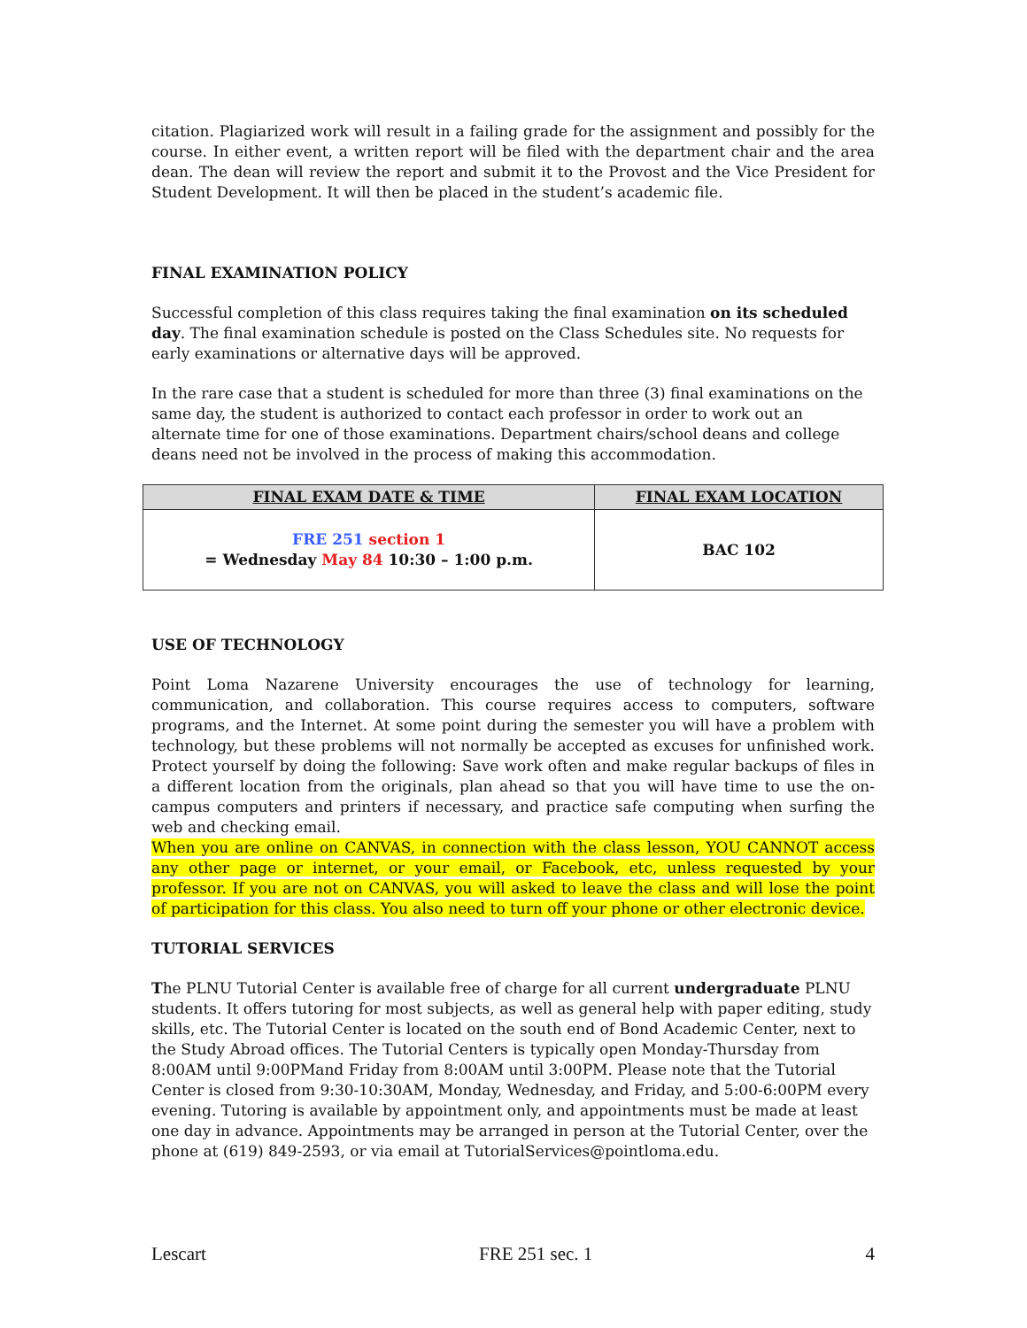citation. Plagiarized work will result in a failing grade for the assignment and possibly for the course. In either event, a written report will be filed with the department chair and the area dean. The dean will review the report and submit it to the Provost and the Vice President for Student Development. It will then be placed in the student’s academic file.
FINAL EXAMINATION POLICY
Successful completion of this class requires taking the final examination on its scheduled day. The final examination schedule is posted on the Class Schedules site. No requests for early examinations or alternative days will be approved.
In the rare case that a student is scheduled for more than three (3) final examinations on the same day, the student is authorized to contact each professor in order to work out an alternate time for one of those examinations. Department chairs/school deans and college deans need not be involved in the process of making this accommodation.
| FINAL EXAM DATE & TIME | FINAL EXAM LOCATION |
| --- | --- |
| FRE 251 section 1 = Wednesday May 84 10:30 – 1:00 p.m. | BAC 102 |
USE OF TECHNOLOGY
Point Loma Nazarene University encourages the use of technology for learning, communication, and collaboration. This course requires access to computers, software programs, and the Internet. At some point during the semester you will have a problem with technology, but these problems will not normally be accepted as excuses for unfinished work. Protect yourself by doing the following: Save work often and make regular backups of files in a different location from the originals, plan ahead so that you will have time to use the on-campus computers and printers if necessary, and practice safe computing when surfing the web and checking email.
When you are online on CANVAS, in connection with the class lesson, YOU CANNOT access any other page or internet, or your email, or Facebook, etc, unless requested by your professor. If you are not on CANVAS, you will asked to leave the class and will lose the point of participation for this class. You also need to turn off your phone or other electronic device.
TUTORIAL SERVICES
The PLNU Tutorial Center is available free of charge for all current undergraduate PLNU students. It offers tutoring for most subjects, as well as general help with paper editing, study skills, etc. The Tutorial Center is located on the south end of Bond Academic Center, next to the Study Abroad offices. The Tutorial Centers is typically open Monday-Thursday from 8:00AM until 9:00PMand Friday from 8:00AM until 3:00PM. Please note that the Tutorial Center is closed from 9:30-10:30AM, Monday, Wednesday, and Friday, and 5:00-6:00PM every evening. Tutoring is available by appointment only, and appointments must be made at least one day in advance. Appointments may be arranged in person at the Tutorial Center, over the phone at (619) 849-2593, or via email at TutorialServices@pointloma.edu.
Lescart FRE 251 sec. 1 4